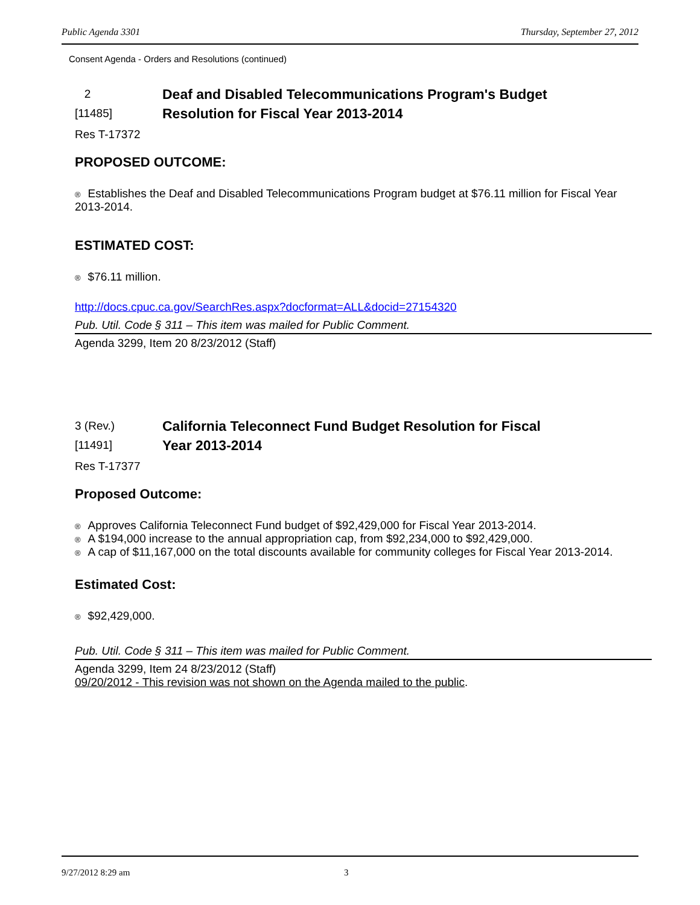Public Agenda 3301 Thursday, September 27, 2012
Consent Agenda - Orders and Resolutions (continued)
2
[11485]
Deaf and Disabled Telecommunications Program's Budget
Resolution for Fiscal Year 2013-2014
Res T-17372
PROPOSED OUTCOME:
® Establishes the Deaf and Disabled Telecommunications Program budget at $76.11 million for Fiscal Year 2013-2014.
ESTIMATED COST:
® $76.11 million.
http://docs.cpuc.ca.gov/SearchRes.aspx?docformat=ALL&docid=27154320
Pub. Util. Code § 311 – This item was mailed for Public Comment.
Agenda 3299, Item 20 8/23/2012 (Staff)
3 (Rev.)
[11491]
California Teleconnect Fund Budget Resolution for Fiscal
Year 2013-2014
Res T-17377
Proposed Outcome:
® Approves California Teleconnect Fund budget of $92,429,000 for Fiscal Year 2013-2014.
® A $194,000 increase to the annual appropriation cap, from $92,234,000 to $92,429,000.
® A cap of $11,167,000 on the total discounts available for community colleges for Fiscal Year 2013-2014.
Estimated Cost:
® $92,429,000.
Pub. Util. Code § 311 – This item was mailed for Public Comment.
Agenda 3299, Item 24 8/23/2012 (Staff)
09/20/2012 - This revision was not shown on the Agenda mailed to the public.
9/27/2012 8:29 am 3